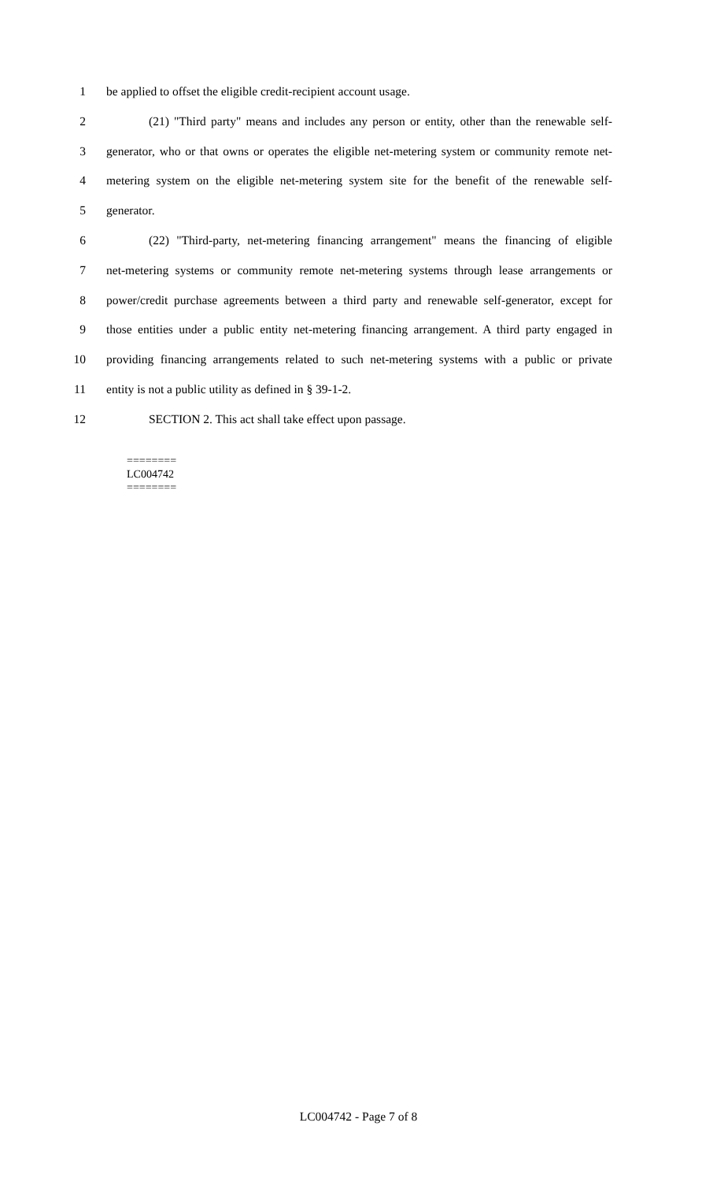1 be applied to offset the eligible credit-recipient account usage.
2 (21) "Third party" means and includes any person or entity, other than the renewable self-
3 generator, who or that owns or operates the eligible net-metering system or community remote net-
4 metering system on the eligible net-metering system site for the benefit of the renewable self-
5 generator.
6 (22) "Third-party, net-metering financing arrangement" means the financing of eligible
7 net-metering systems or community remote net-metering systems through lease arrangements or
8 power/credit purchase agreements between a third party and renewable self-generator, except for
9 those entities under a public entity net-metering financing arrangement. A third party engaged in
10 providing financing arrangements related to such net-metering systems with a public or private
11 entity is not a public utility as defined in § 39-1-2.
12 SECTION 2. This act shall take effect upon passage.
========
LC004742
========
LC004742 - Page 7 of 8